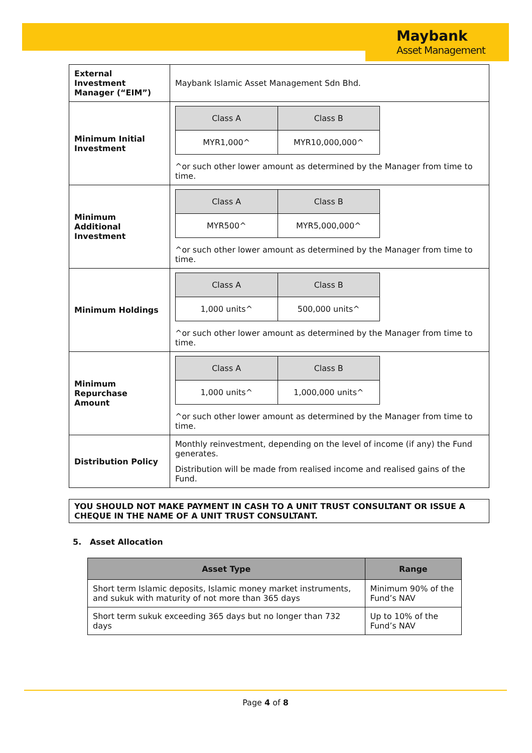Maybank
Asset Management
| External Investment Manager (“EIM”) | Maybank Islamic Asset Management Sdn Bhd. |
| Minimum Initial Investment | / Class A / Class B / / MYR1,000^ / MYR10,000,000^ / ^or such other lower amount as determined by the Manager from time to time. |
| Minimum Additional Investment | / Class A / Class B / / MYR500^ / MYR5,000,000^ / ^or such other lower amount as determined by the Manager from time to time. |
| Minimum Holdings | / Class A / Class B / / 1,000 units^ / 500,000 units^ / ^or such other lower amount as determined by the Manager from time to time. |
| Minimum Repurchase Amount | / Class A / Class B / / 1,000 units^ / 1,000,000 units^ / ^or such other lower amount as determined by the Manager from time to time. |
| Distribution Policy | Monthly reinvestment, depending on the level of income (if any) the Fund generates. Distribution will be made from realised income and realised gains of the Fund. |
YOU SHOULD NOT MAKE PAYMENT IN CASH TO A UNIT TRUST CONSULTANT OR ISSUE A CHEQUE IN THE NAME OF A UNIT TRUST CONSULTANT.
5. Asset Allocation
| Asset Type | Range |
| --- | --- |
| Short term Islamic deposits, Islamic money market instruments, and sukuk with maturity of not more than 365 days | Minimum 90% of the Fund’s NAV |
| Short term sukuk exceeding 365 days but no longer than 732 days | Up to 10% of the Fund’s NAV |
Page 4 of 8